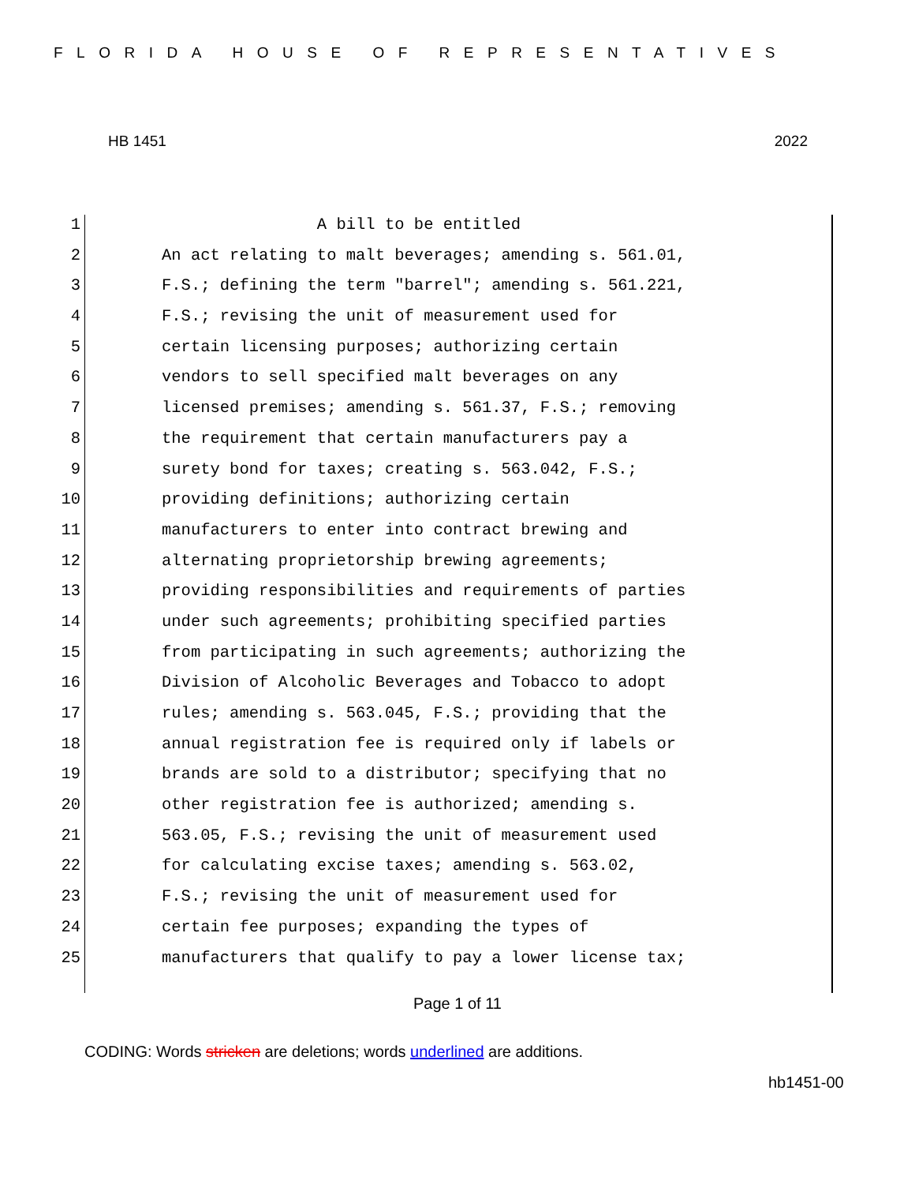FLORIDA HOUSE OF REPRESENTATIVES
HB 1451 2022
1 A bill to be entitled
2 An act relating to malt beverages; amending s. 561.01,
3 F.S.; defining the term "barrel"; amending s. 561.221,
4 F.S.; revising the unit of measurement used for
5 certain licensing purposes; authorizing certain
6 vendors to sell specified malt beverages on any
7 licensed premises; amending s. 561.37, F.S.; removing
8 the requirement that certain manufacturers pay a
9 surety bond for taxes; creating s. 563.042, F.S.;
10 providing definitions; authorizing certain
11 manufacturers to enter into contract brewing and
12 alternating proprietorship brewing agreements;
13 providing responsibilities and requirements of parties
14 under such agreements; prohibiting specified parties
15 from participating in such agreements; authorizing the
16 Division of Alcoholic Beverages and Tobacco to adopt
17 rules; amending s. 563.045, F.S.; providing that the
18 annual registration fee is required only if labels or
19 brands are sold to a distributor; specifying that no
20 other registration fee is authorized; amending s.
21 563.05, F.S.; revising the unit of measurement used
22 for calculating excise taxes; amending s. 563.02,
23 F.S.; revising the unit of measurement used for
24 certain fee purposes; expanding the types of
25 manufacturers that qualify to pay a lower license tax;
Page 1 of 11
CODING: Words stricken are deletions; words underlined are additions.
hb1451-00